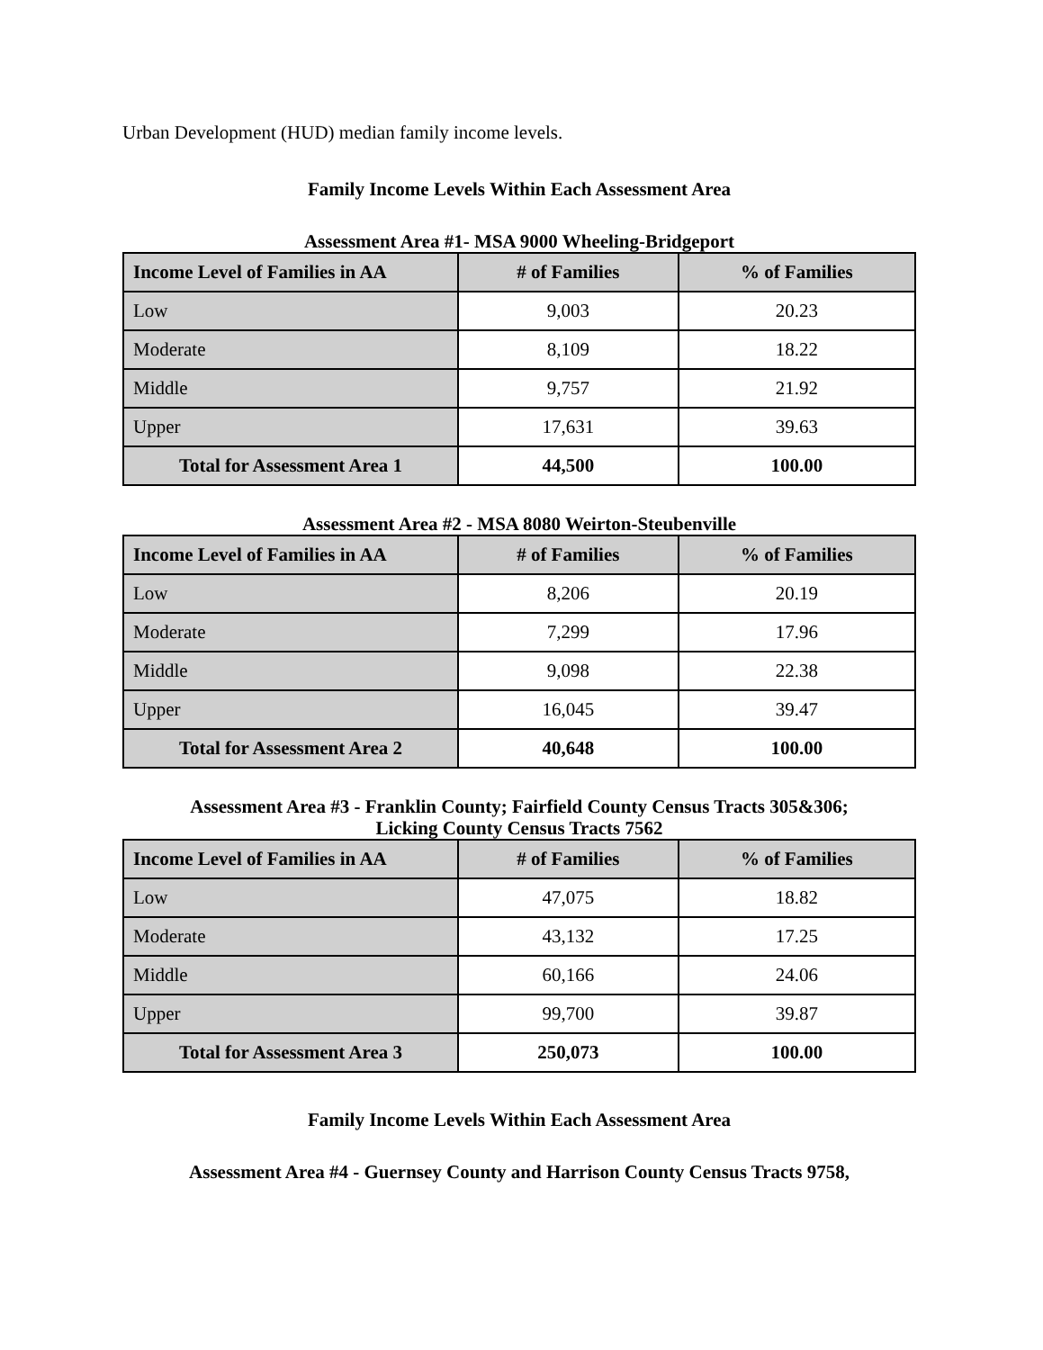Urban Development (HUD) median family income levels.
Family Income Levels Within Each Assessment Area
Assessment Area #1- MSA 9000 Wheeling-Bridgeport
| Income Level of Families in AA | # of Families | % of Families |
| --- | --- | --- |
| Low | 9,003 | 20.23 |
| Moderate | 8,109 | 18.22 |
| Middle | 9,757 | 21.92 |
| Upper | 17,631 | 39.63 |
| Total for Assessment Area 1 | 44,500 | 100.00 |
Assessment Area #2 - MSA 8080 Weirton-Steubenville
| Income Level of Families in AA | # of Families | % of Families |
| --- | --- | --- |
| Low | 8,206 | 20.19 |
| Moderate | 7,299 | 17.96 |
| Middle | 9,098 | 22.38 |
| Upper | 16,045 | 39.47 |
| Total for Assessment Area 2 | 40,648 | 100.00 |
Assessment Area #3 - Franklin County; Fairfield County Census Tracts 305&306;
Licking County Census Tracts 7562
| Income Level of Families in AA | # of Families | % of Families |
| --- | --- | --- |
| Low | 47,075 | 18.82 |
| Moderate | 43,132 | 17.25 |
| Middle | 60,166 | 24.06 |
| Upper | 99,700 | 39.87 |
| Total for Assessment Area 3 | 250,073 | 100.00 |
Family Income Levels Within Each Assessment Area
Assessment Area #4 - Guernsey County and Harrison County Census Tracts 9758,